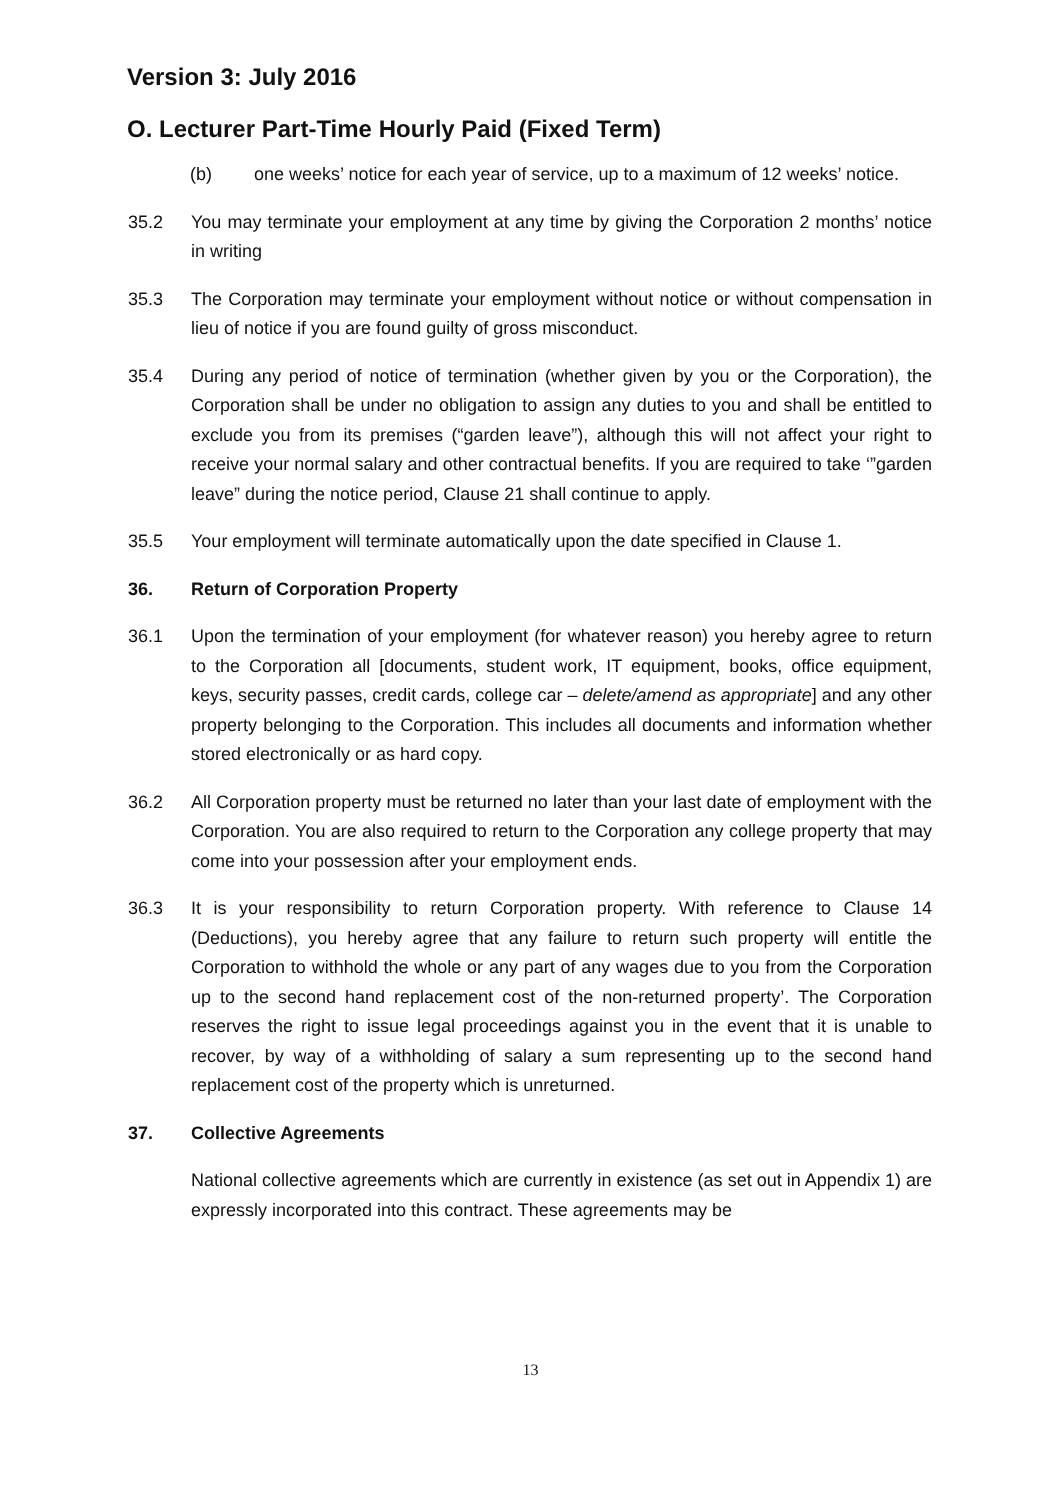Version 3: July 2016
O. Lecturer Part-Time Hourly Paid (Fixed Term)
(b) one weeks’ notice for each year of service, up to a maximum of 12 weeks’ notice.
35.2 You may terminate your employment at any time by giving the Corporation 2 months’ notice in writing
35.3 The Corporation may terminate your employment without notice or without compensation in lieu of notice if you are found guilty of gross misconduct.
35.4 During any period of notice of termination (whether given by you or the Corporation), the Corporation shall be under no obligation to assign any duties to you and shall be entitled to exclude you from its premises (“garden leave”), although this will not affect your right to receive your normal salary and other contractual benefits. If you are required to take ‘”garden leave” during the notice period, Clause 21 shall continue to apply.
35.5 Your employment will terminate automatically upon the date specified in Clause 1.
36. Return of Corporation Property
36.1 Upon the termination of your employment (for whatever reason) you hereby agree to return to the Corporation all [documents, student work, IT equipment, books, office equipment, keys, security passes, credit cards, college car – delete/amend as appropriate] and any other property belonging to the Corporation. This includes all documents and information whether stored electronically or as hard copy.
36.2 All Corporation property must be returned no later than your last date of employment with the Corporation. You are also required to return to the Corporation any college property that may come into your possession after your employment ends.
36.3 It is your responsibility to return Corporation property. With reference to Clause 14 (Deductions), you hereby agree that any failure to return such property will entitle the Corporation to withhold the whole or any part of any wages due to you from the Corporation up to the second hand replacement cost of the non-returned property’. The Corporation reserves the right to issue legal proceedings against you in the event that it is unable to recover, by way of a withholding of salary a sum representing up to the second hand replacement cost of the property which is unreturned.
37. Collective Agreements
National collective agreements which are currently in existence (as set out in Appendix 1) are expressly incorporated into this contract. These agreements may be
13